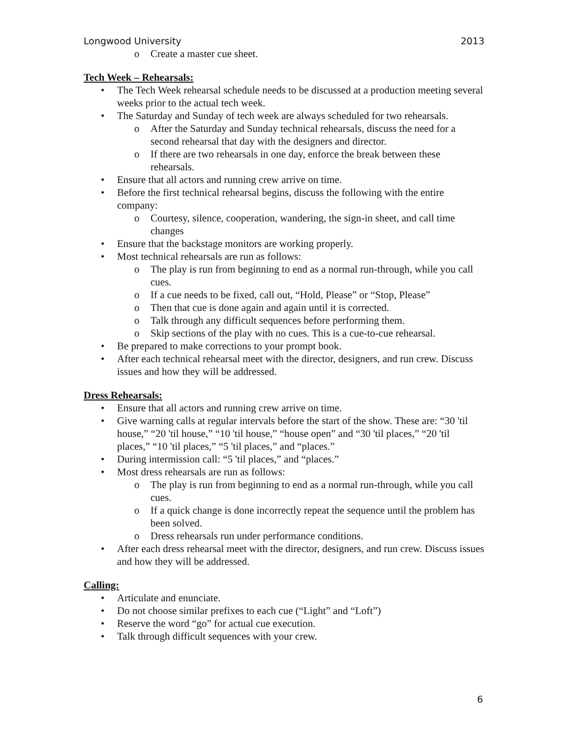Longwood University 2013
o Create a master cue sheet.
Tech Week – Rehearsals:
• The Tech Week rehearsal schedule needs to be discussed at a production meeting several weeks prior to the actual tech week.
• The Saturday and Sunday of tech week are always scheduled for two rehearsals.
o After the Saturday and Sunday technical rehearsals, discuss the need for a second rehearsal that day with the designers and director.
o If there are two rehearsals in one day, enforce the break between these rehearsals.
• Ensure that all actors and running crew arrive on time.
• Before the first technical rehearsal begins, discuss the following with the entire company:
o Courtesy, silence, cooperation, wandering, the sign-in sheet, and call time changes
• Ensure that the backstage monitors are working properly.
• Most technical rehearsals are run as follows:
o The play is run from beginning to end as a normal run-through, while you call cues.
o If a cue needs to be fixed, call out, “Hold, Please” or “Stop, Please”
o Then that cue is done again and again until it is corrected.
o Talk through any difficult sequences before performing them.
o Skip sections of the play with no cues. This is a cue-to-cue rehearsal.
• Be prepared to make corrections to your prompt book.
• After each technical rehearsal meet with the director, designers, and run crew. Discuss issues and how they will be addressed.
Dress Rehearsals:
• Ensure that all actors and running crew arrive on time.
• Give warning calls at regular intervals before the start of the show. These are: “30 'til house,” “20 'til house,” “10 'til house,” “house open” and “30 'til places,” “20 'til places,” “10 'til places,” “5 'til places,” and “places.”
• During intermission call: “5 'til places,” and “places.”
• Most dress rehearsals are run as follows:
o The play is run from beginning to end as a normal run-through, while you call cues.
o If a quick change is done incorrectly repeat the sequence until the problem has been solved.
o Dress rehearsals run under performance conditions.
• After each dress rehearsal meet with the director, designers, and run crew. Discuss issues and how they will be addressed.
Calling:
• Articulate and enunciate.
• Do not choose similar prefixes to each cue (“Light” and “Loft”)
• Reserve the word “go” for actual cue execution.
• Talk through difficult sequences with your crew.
6